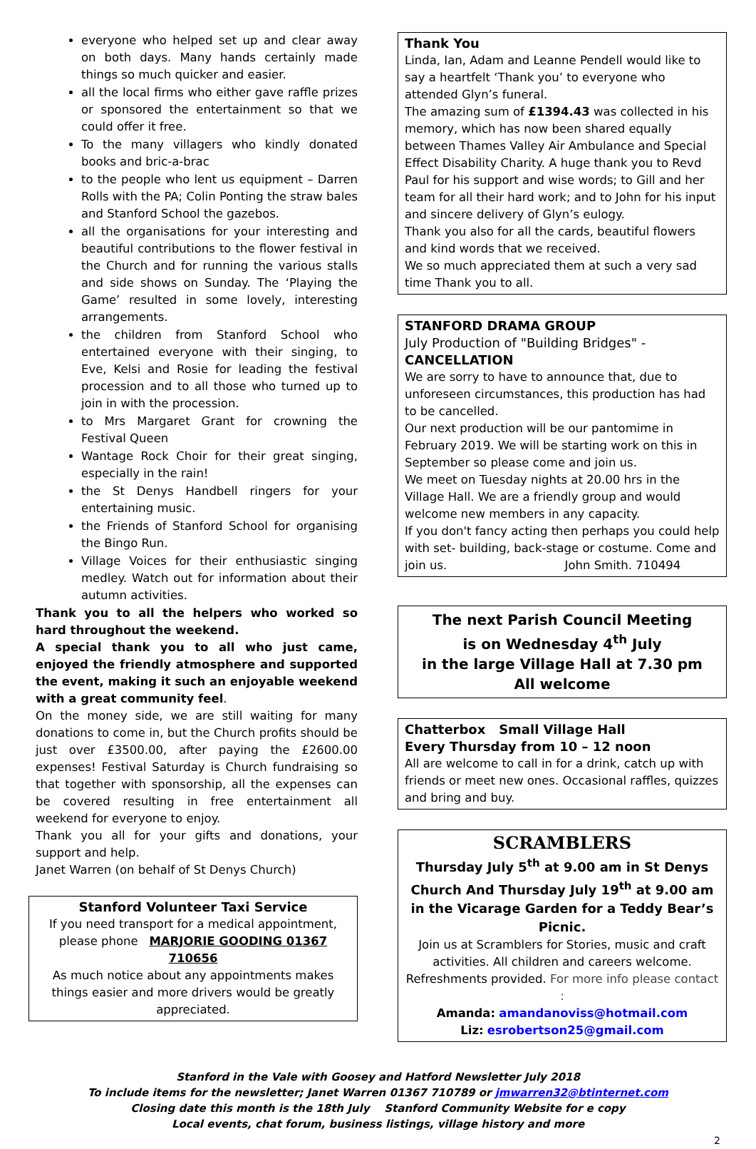everyone who helped set up and clear away on both days. Many hands certainly made things so much quicker and easier.
all the local firms who either gave raffle prizes or sponsored the entertainment so that we could offer it free.
To the many villagers who kindly donated books and bric-a-brac
to the people who lent us equipment – Darren Rolls with the PA; Colin Ponting the straw bales and Stanford School the gazebos.
all the organisations for your interesting and beautiful contributions to the flower festival in the Church and for running the various stalls and side shows on Sunday. The ‘Playing the Game’ resulted in some lovely, interesting arrangements.
the children from Stanford School who entertained everyone with their singing, to Eve, Kelsi and Rosie for leading the festival procession and to all those who turned up to join in with the procession.
to Mrs Margaret Grant for crowning the Festival Queen
Wantage Rock Choir for their great singing, especially in the rain!
the St Denys Handbell ringers for your entertaining music.
the Friends of Stanford School for organising the Bingo Run.
Village Voices for their enthusiastic singing medley. Watch out for information about their autumn activities.
Thank you to all the helpers who worked so hard throughout the weekend.
A special thank you to all who just came, enjoyed the friendly atmosphere and supported the event, making it such an enjoyable weekend with a great community feel.
On the money side, we are still waiting for many donations to come in, but the Church profits should be just over £3500.00, after paying the £2600.00 expenses! Festival Saturday is Church fundraising so that together with sponsorship, all the expenses can be covered resulting in free entertainment all weekend for everyone to enjoy.
Thank you all for your gifts and donations, your support and help.
Janet Warren (on behalf of St Denys Church)
Stanford Volunteer Taxi Service
If you need transport for a medical appointment, please phone MARJORIE GOODING 01367 710656
As much notice about any appointments makes things easier and more drivers would be greatly appreciated.
Thank You
Linda, Ian, Adam and Leanne Pendell would like to say a heartfelt ‘Thank you’ to everyone who attended Glyn’s funeral.
The amazing sum of £1394.43 was collected in his memory, which has now been shared equally between Thames Valley Air Ambulance and Special Effect Disability Charity. A huge thank you to Revd Paul for his support and wise words; to Gill and her team for all their hard work; and to John for his input and sincere delivery of Glyn’s eulogy.
Thank you also for all the cards, beautiful flowers and kind words that we received.
We so much appreciated them at such a very sad time Thank you to all.
STANFORD DRAMA GROUP
July Production of "Building Bridges" -
CANCELLATION
We are sorry to have to announce that, due to unforeseen circumstances, this production has had to be cancelled.
Our next production will be our pantomime in February 2019. We will be starting work on this in September so please come and join us.
We meet on Tuesday nights at 20.00 hrs in the Village Hall. We are a friendly group and would welcome new members in any capacity.
If you don't fancy acting then perhaps you could help with set- building, back-stage or costume. Come and join us. John Smith. 710494
The next Parish Council Meeting
is on Wednesday 4<sup>th</sup> July
in the large Village Hall at 7.30 pm
All welcome
Chatterbox Small Village Hall
Every Thursday from 10 – 12 noon
All are welcome to call in for a drink, catch up with friends or meet new ones. Occasional raffles, quizzes and bring and buy.
SCRAMBLERS
Thursday July 5<sup>th</sup> at 9.00 am in St Denys Church And Thursday July 19<sup>th</sup> at 9.00 am in the Vicarage Garden for a Teddy Bear’s Picnic.
Join us at Scramblers for Stories, music and craft activities. All children and careers welcome.
Refreshments provided. For more info please contact :
Amanda: amandanoviss@hotmail.com
Liz: esrobertson25@gmail.com
Stanford in the Vale with Goosey and Hatford Newsletter July 2018
To include items for the newsletter; Janet Warren 01367 710789 or jmwarren32@btinternet.com
Closing date this month is the 18th July Stanford Community Website for e copy
Local events, chat forum, business listings, village history and more
2